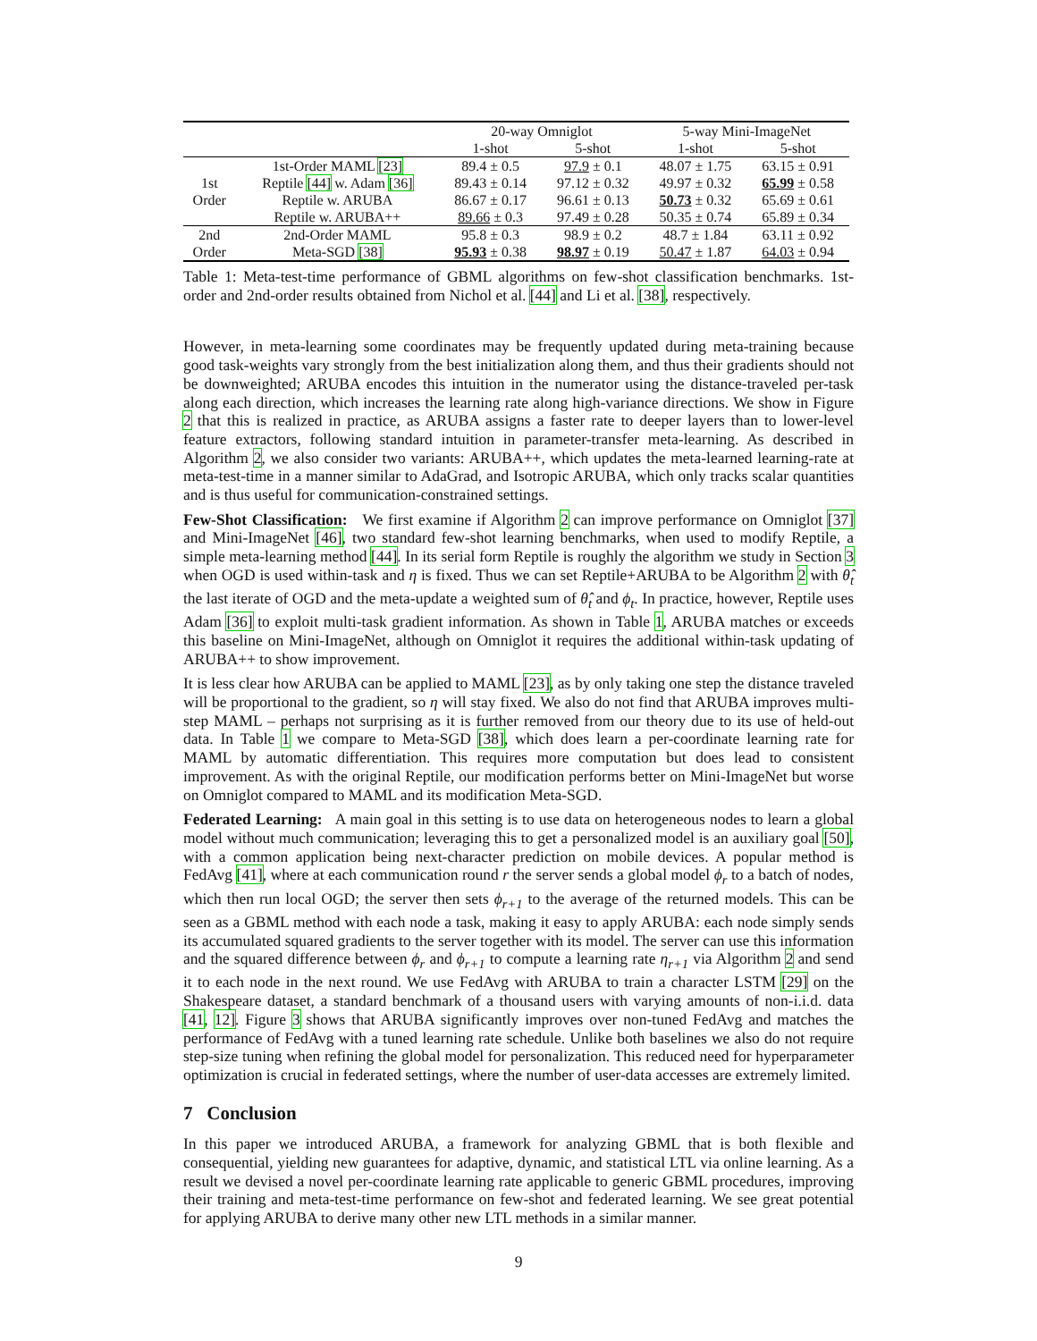| | | 20-way Omniglot | | 5-way Mini-ImageNet | |
| --- | --- | --- | --- | --- | --- |
| | | 1-shot | 5-shot | 1-shot | 5-shot |
| 1st Order | 1st-Order MAML [23] | 89.4 ± 0.5 | 97.9 ± 0.1 | 48.07 ± 1.75 | 63.15 ± 0.91 |
| | Reptile [44] w. Adam [36] | 89.43 ± 0.14 | 97.12 ± 0.32 | 49.97 ± 0.32 | 65.99 ± 0.58 |
| | Reptile w. ARUBA | 86.67 ± 0.17 | 96.61 ± 0.13 | 50.73 ± 0.32 | 65.69 ± 0.61 |
| | Reptile w. ARUBA++ | 89.66 ± 0.3 | 97.49 ± 0.28 | 50.35 ± 0.74 | 65.89 ± 0.34 |
| 2nd Order | 2nd-Order MAML | 95.8 ± 0.3 | 98.9 ± 0.2 | 48.7 ± 1.84 | 63.11 ± 0.92 |
| | Meta-SGD [38] | 95.93 ± 0.38 | 98.97 ± 0.19 | 50.47 ± 1.87 | 64.03 ± 0.94 |
Table 1: Meta-test-time performance of GBML algorithms on few-shot classification benchmarks. 1st-order and 2nd-order results obtained from Nichol et al. [44] and Li et al. [38], respectively.
However, in meta-learning some coordinates may be frequently updated during meta-training because good task-weights vary strongly from the best initialization along them, and thus their gradients should not be downweighted; ARUBA encodes this intuition in the numerator using the distance-traveled per-task along each direction, which increases the learning rate along high-variance directions. We show in Figure 2 that this is realized in practice, as ARUBA assigns a faster rate to deeper layers than to lower-level feature extractors, following standard intuition in parameter-transfer meta-learning. As described in Algorithm 2, we also consider two variants: ARUBA++, which updates the meta-learned learning-rate at meta-test-time in a manner similar to AdaGrad, and Isotropic ARUBA, which only tracks scalar quantities and is thus useful for communication-constrained settings.
Few-Shot Classification: We first examine if Algorithm 2 can improve performance on Omniglot [37] and Mini-ImageNet [46], two standard few-shot learning benchmarks, when used to modify Reptile, a simple meta-learning method [44]. In its serial form Reptile is roughly the algorithm we study in Section 3 when OGD is used within-task and η is fixed. Thus we can set Reptile+ARUBA to be Algorithm 2 with θ̂<sub>t</sub> the last iterate of OGD and the meta-update a weighted sum of θ̂<sub>t</sub> and ϕ<sub>t</sub>. In practice, however, Reptile uses Adam [36] to exploit multi-task gradient information. As shown in Table 1, ARUBA matches or exceeds this baseline on Mini-ImageNet, although on Omniglot it requires the additional within-task updating of ARUBA++ to show improvement.
It is less clear how ARUBA can be applied to MAML [23], as by only taking one step the distance traveled will be proportional to the gradient, so η will stay fixed. We also do not find that ARUBA improves multi-step MAML – perhaps not surprising as it is further removed from our theory due to its use of held-out data. In Table 1 we compare to Meta-SGD [38], which does learn a per-coordinate learning rate for MAML by automatic differentiation. This requires more computation but does lead to consistent improvement. As with the original Reptile, our modification performs better on Mini-ImageNet but worse on Omniglot compared to MAML and its modification Meta-SGD.
Federated Learning: A main goal in this setting is to use data on heterogeneous nodes to learn a global model without much communication; leveraging this to get a personalized model is an auxiliary goal [50], with a common application being next-character prediction on mobile devices. A popular method is FedAvg [41], where at each communication round r the server sends a global model ϕ<sub>r</sub> to a batch of nodes, which then run local OGD; the server then sets ϕ<sub>r+1</sub> to the average of the returned models. This can be seen as a GBML method with each node a task, making it easy to apply ARUBA: each node simply sends its accumulated squared gradients to the server together with its model. The server can use this information and the squared difference between ϕ<sub>r</sub> and ϕ<sub>r+1</sub> to compute a learning rate η<sub>r+1</sub> via Algorithm 2 and send it to each node in the next round. We use FedAvg with ARUBA to train a character LSTM [29] on the Shakespeare dataset, a standard benchmark of a thousand users with varying amounts of non-i.i.d. data [41, 12]. Figure 3 shows that ARUBA significantly improves over non-tuned FedAvg and matches the performance of FedAvg with a tuned learning rate schedule. Unlike both baselines we also do not require step-size tuning when refining the global model for personalization. This reduced need for hyperparameter optimization is crucial in federated settings, where the number of user-data accesses are extremely limited.
7 Conclusion
In this paper we introduced ARUBA, a framework for analyzing GBML that is both flexible and consequential, yielding new guarantees for adaptive, dynamic, and statistical LTL via online learning. As a result we devised a novel per-coordinate learning rate applicable to generic GBML procedures, improving their training and meta-test-time performance on few-shot and federated learning. We see great potential for applying ARUBA to derive many other new LTL methods in a similar manner.
9